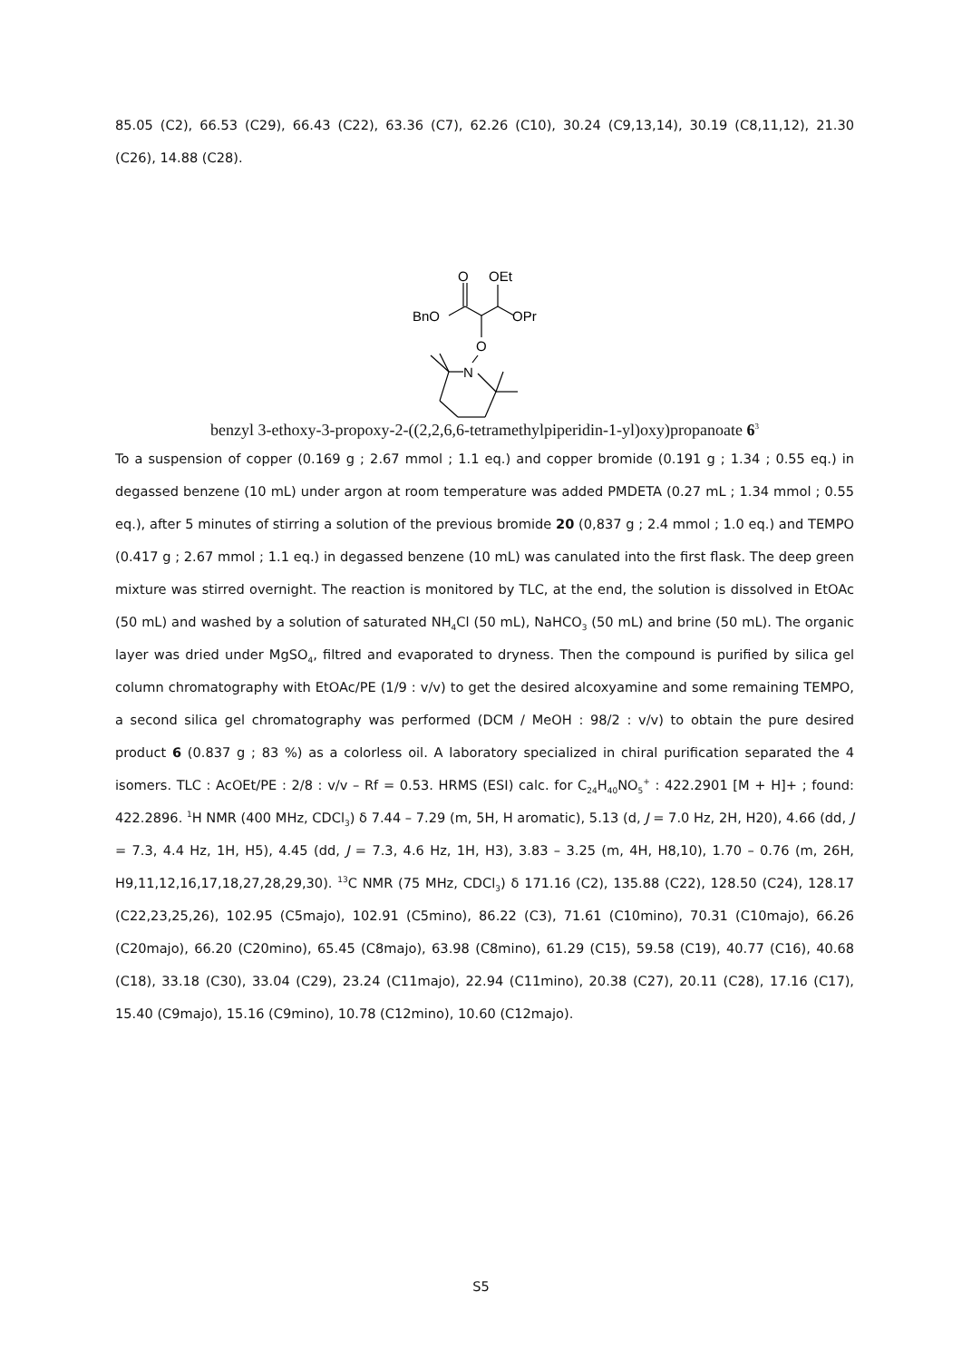85.05 (C2), 66.53 (C29), 66.43 (C22), 63.36 (C7), 62.26 (C10), 30.24 (C9,13,14), 30.19 (C8,11,12), 21.30 (C26), 14.88 (C28).
O
OEt
BnO
OPr
O
N
benzyl 3-ethoxy-3-propoxy-2-((2,2,6,6-tetramethylpiperidin-1-yl)oxy)propanoate 6<sup>3</sup>
To a suspension of copper (0.169 g ; 2.67 mmol ; 1.1 eq.) and copper bromide (0.191 g ; 1.34 ; 0.55 eq.) in degassed benzene (10 mL) under argon at room temperature was added PMDETA (0.27 mL ; 1.34 mmol ; 0.55 eq.), after 5 minutes of stirring a solution of the previous bromide 20 (0,837 g ; 2.4 mmol ; 1.0 eq.) and TEMPO (0.417 g ; 2.67 mmol ; 1.1 eq.) in degassed benzene (10 mL) was canulated into the first flask. The deep green mixture was stirred overnight. The reaction is monitored by TLC, at the end, the solution is dissolved in EtOAc (50 mL) and washed by a solution of saturated NH<sub>4</sub>Cl (50 mL), NaHCO<sub>3</sub> (50 mL) and brine (50 mL). The organic layer was dried under MgSO<sub>4</sub>, filtred and evaporated to dryness. Then the compound is purified by silica gel column chromatography with EtOAc/PE (1/9 : v/v) to get the desired alcoxyamine and some remaining TEMPO, a second silica gel chromatography was performed (DCM / MeOH : 98/2 : v/v) to obtain the pure desired product 6 (0.837 g ; 83 %) as a colorless oil. A laboratory specialized in chiral purification separated the 4 isomers. TLC : AcOEt/PE : 2/8 : v/v – Rf = 0.53. HRMS (ESI) calc. for C<sub>24</sub>H<sub>40</sub>NO<sub>5</sub><sup>+</sup> : 422.2901 [M + H]+ ; found: 422.2896. <sup>1</sup>H NMR (400 MHz, CDCl<sub>3</sub>) δ 7.44 – 7.29 (m, 5H, H aromatic), 5.13 (d, J = 7.0 Hz, 2H, H20), 4.66 (dd, J = 7.3, 4.4 Hz, 1H, H5), 4.45 (dd, J = 7.3, 4.6 Hz, 1H, H3), 3.83 – 3.25 (m, 4H, H8,10), 1.70 – 0.76 (m, 26H, H9,11,12,16,17,18,27,28,29,30). <sup>13</sup>C NMR (75 MHz, CDCl<sub>3</sub>) δ 171.16 (C2), 135.88 (C22), 128.50 (C24), 128.17 (C22,23,25,26), 102.95 (C5majo), 102.91 (C5mino), 86.22 (C3), 71.61 (C10mino), 70.31 (C10majo), 66.26 (C20majo), 66.20 (C20mino), 65.45 (C8majo), 63.98 (C8mino), 61.29 (C15), 59.58 (C19), 40.77 (C16), 40.68 (C18), 33.18 (C30), 33.04 (C29), 23.24 (C11majo), 22.94 (C11mino), 20.38 (C27), 20.11 (C28), 17.16 (C17), 15.40 (C9majo), 15.16 (C9mino), 10.78 (C12mino), 10.60 (C12majo).
S5